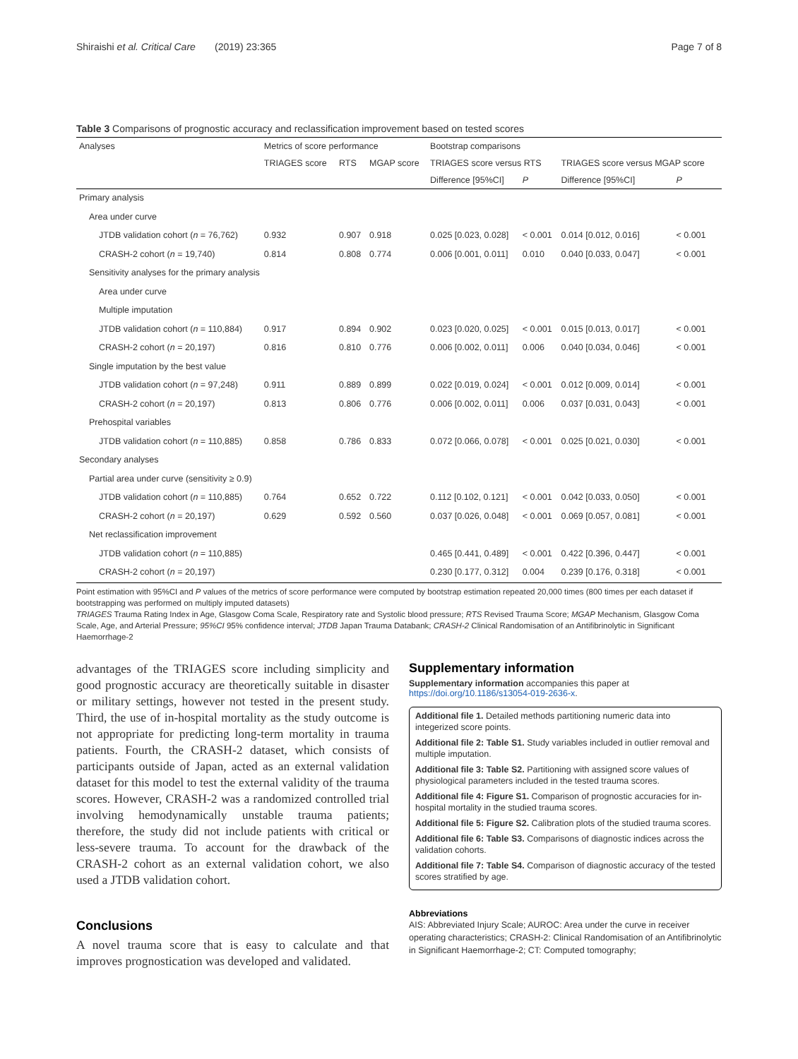Shiraishi et al. Critical Care (2019) 23:365 Page 7 of 8
Table 3 Comparisons of prognostic accuracy and reclassification improvement based on tested scores
| Analyses | Metrics of score performance | | | Bootstrap comparisons | | | |
| --- | --- | --- | --- | --- | --- | --- | --- |
| | TRIAGES score | RTS | MGAP score | TRIAGES score versus RTS | | TRIAGES score versus MGAP score | |
| | | | | Difference [95%CI] | P | Difference [95%CI] | P |
| Primary analysis | | | | | | | |
| Area under curve | | | | | | | |
| JTDB validation cohort ( n = 76,762) | 0.932 | 0.907 | 0.918 | 0.025 [0.023, 0.028] | < 0.001 | 0.014 [0.012, 0.016] | < 0.001 |
| CRASH-2 cohort ( n = 19,740) | 0.814 | 0.808 | 0.774 | 0.006 [0.001, 0.011] | 0.010 | 0.040 [0.033, 0.047] | < 0.001 |
| Sensitivity analyses for the primary analysis | | | | | | | |
| Area under curve | | | | | | | |
| Multiple imputation | | | | | | | |
| JTDB validation cohort ( n = 110,884) | 0.917 | 0.894 | 0.902 | 0.023 [0.020, 0.025] | < 0.001 | 0.015 [0.013, 0.017] | < 0.001 |
| CRASH-2 cohort ( n = 20,197) | 0.816 | 0.810 | 0.776 | 0.006 [0.002, 0.011] | 0.006 | 0.040 [0.034, 0.046] | < 0.001 |
| Single imputation by the best value | | | | | | | |
| JTDB validation cohort ( n = 97,248) | 0.911 | 0.889 | 0.899 | 0.022 [0.019, 0.024] | < 0.001 | 0.012 [0.009, 0.014] | < 0.001 |
| CRASH-2 cohort ( n = 20,197) | 0.813 | 0.806 | 0.776 | 0.006 [0.002, 0.011] | 0.006 | 0.037 [0.031, 0.043] | < 0.001 |
| Prehospital variables | | | | | | | |
| JTDB validation cohort ( n = 110,885) | 0.858 | 0.786 | 0.833 | 0.072 [0.066, 0.078] | < 0.001 | 0.025 [0.021, 0.030] | < 0.001 |
| Secondary analyses | | | | | | | |
| Partial area under curve (sensitivity ≥ 0.9) | | | | | | | |
| JTDB validation cohort ( n = 110,885) | 0.764 | 0.652 | 0.722 | 0.112 [0.102, 0.121] | < 0.001 | 0.042 [0.033, 0.050] | < 0.001 |
| CRASH-2 cohort ( n = 20,197) | 0.629 | 0.592 | 0.560 | 0.037 [0.026, 0.048] | < 0.001 | 0.069 [0.057, 0.081] | < 0.001 |
| Net reclassification improvement | | | | | | | |
| JTDB validation cohort ( n = 110,885) | | | | 0.465 [0.441, 0.489] | < 0.001 | 0.422 [0.396, 0.447] | < 0.001 |
| CRASH-2 cohort ( n = 20,197) | | | | 0.230 [0.177, 0.312] | 0.004 | 0.239 [0.176, 0.318] | < 0.001 |
Point estimation with 95%CI and P values of the metrics of score performance were computed by bootstrap estimation repeated 20,000 times (800 times per each dataset if bootstrapping was performed on multiply imputed datasets)
TRIAGES Trauma Rating Index in Age, Glasgow Coma Scale, Respiratory rate and Systolic blood pressure; RTS Revised Trauma Score; MGAP Mechanism, Glasgow Coma Scale, Age, and Arterial Pressure; 95%CI 95% confidence interval; JTDB Japan Trauma Databank; CRASH-2 Clinical Randomisation of an Antifibrinolytic in Significant Haemorrhage-2
advantages of the TRIAGES score including simplicity and good prognostic accuracy are theoretically suitable in disaster or military settings, however not tested in the present study. Third, the use of in-hospital mortality as the study outcome is not appropriate for predicting long-term mortality in trauma patients. Fourth, the CRASH-2 dataset, which consists of participants outside of Japan, acted as an external validation dataset for this model to test the external validity of the trauma scores. However, CRASH-2 was a randomized controlled trial involving hemodynamically unstable trauma patients; therefore, the study did not include patients with critical or less-severe trauma. To account for the drawback of the CRASH-2 cohort as an external validation cohort, we also used a JTDB validation cohort.
Conclusions
A novel trauma score that is easy to calculate and that improves prognostication was developed and validated.
Supplementary information
Supplementary information accompanies this paper at https://doi.org/10.1186/s13054-019-2636-x.
Additional file 1. Detailed methods partitioning numeric data into integerized score points.
Additional file 2: Table S1. Study variables included in outlier removal and multiple imputation.
Additional file 3: Table S2. Partitioning with assigned score values of physiological parameters included in the tested trauma scores.
Additional file 4: Figure S1. Comparison of prognostic accuracies for in-hospital mortality in the studied trauma scores.
Additional file 5: Figure S2. Calibration plots of the studied trauma scores.
Additional file 6: Table S3. Comparisons of diagnostic indices across the validation cohorts.
Additional file 7: Table S4. Comparison of diagnostic accuracy of the tested scores stratified by age.
Abbreviations
AIS: Abbreviated Injury Scale; AUROC: Area under the curve in receiver operating characteristics; CRASH-2: Clinical Randomisation of an Antifibrinolytic in Significant Haemorrhage-2; CT: Computed tomography;